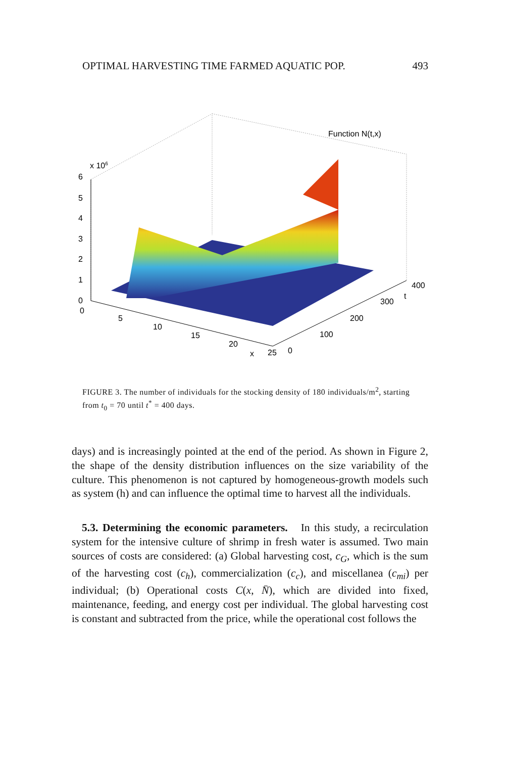OPTIMAL HARVESTING TIME FARMED AQUATIC POP. 493
Function N(t,x)
x 106
6
5
4
3
2
1
0
0
5
10
15
20
x
25
0
100
200
300
t
400
FIGURE 3. The number of individuals for the stocking density of 180 individuals/m<sup>2</sup>, starting from t<sub>0</sub> = 70 until t<sup>*</sup> = 400 days.
days) and is increasingly pointed at the end of the period. As shown in Figure 2, the shape of the density distribution influences on the size variability of the culture. This phenomenon is not captured by homogeneous-growth models such as system (h) and can influence the optimal time to harvest all the individuals.
5.3. Determining the economic parameters. In this study, a recirculation system for the intensive culture of shrimp in fresh water is assumed. Two main sources of costs are considered: (a) Global harvesting cost, c<sub>G</sub>, which is the sum of the harvesting cost (c<sub>h</sub>), commercialization (c<sub>c</sub>), and miscellanea (c<sub>mi</sub>) per individual; (b) Operational costs C(x, N̄), which are divided into fixed, maintenance, feeding, and energy cost per individual. The global harvesting cost is constant and subtracted from the price, while the operational cost follows the